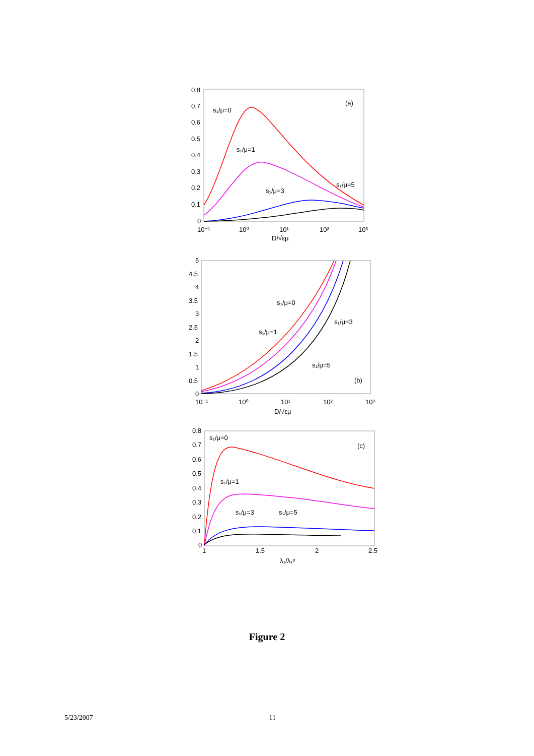0.8
0.7
0.6
0.5
0.4
0.3
0.2
0.1
0
10⁻¹
10⁰
10¹
10²
10³
D/√εμ
(a)
s₁/μ=0
s₁/μ=1
s₁/μ=3
s₁/μ=5
5
4.5
4
3.5
3
2.5
2
1.5
1
0.5
0
10⁻¹
10⁰
10¹
10²
10³
D/√εμ
(b)
s₁/μ=0
s₁/μ=3
s₁/μ=1
s₁/μ=5
0.8
0.7
0.6
0.5
0.4
0.3
0.2
0.1
0
1
1.5
2
2.5
λ₁/λ₁ᵖ
(c)
s₁/μ=0
s₁/μ=1
s₁/μ=3
s₁/μ=5
Figure 2
5/23/2007 11